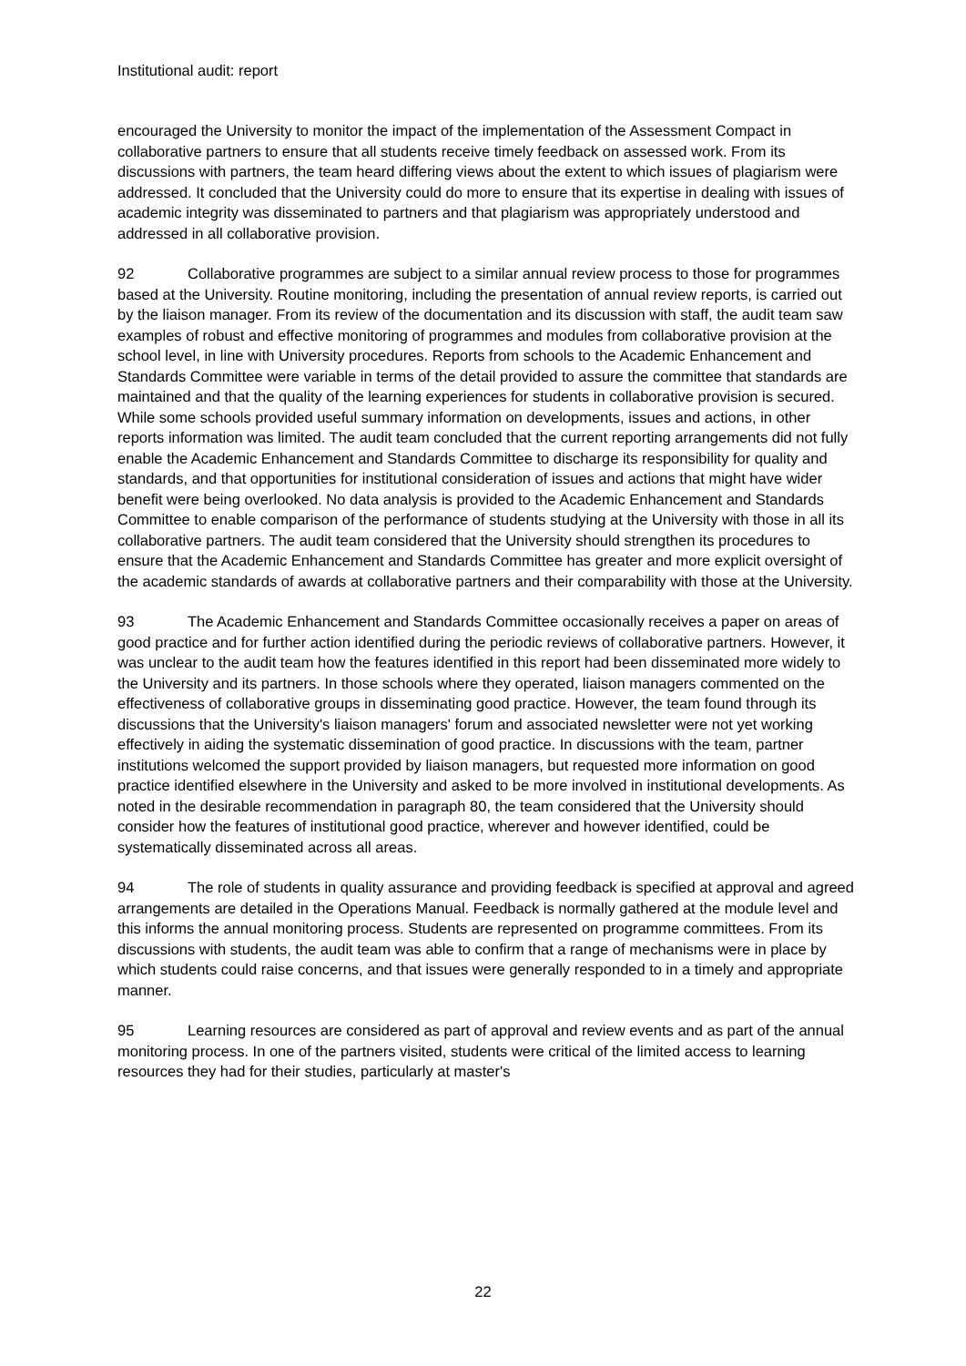Institutional audit: report
encouraged the University to monitor the impact of the implementation of the Assessment Compact in collaborative partners to ensure that all students receive timely feedback on assessed work. From its discussions with partners, the team heard differing views about the extent to which issues of plagiarism were addressed. It concluded that the University could do more to ensure that its expertise in dealing with issues of academic integrity was disseminated to partners and that plagiarism was appropriately understood and addressed in all collaborative provision.
92 Collaborative programmes are subject to a similar annual review process to those for programmes based at the University. Routine monitoring, including the presentation of annual review reports, is carried out by the liaison manager. From its review of the documentation and its discussion with staff, the audit team saw examples of robust and effective monitoring of programmes and modules from collaborative provision at the school level, in line with University procedures. Reports from schools to the Academic Enhancement and Standards Committee were variable in terms of the detail provided to assure the committee that standards are maintained and that the quality of the learning experiences for students in collaborative provision is secured. While some schools provided useful summary information on developments, issues and actions, in other reports information was limited. The audit team concluded that the current reporting arrangements did not fully enable the Academic Enhancement and Standards Committee to discharge its responsibility for quality and standards, and that opportunities for institutional consideration of issues and actions that might have wider benefit were being overlooked. No data analysis is provided to the Academic Enhancement and Standards Committee to enable comparison of the performance of students studying at the University with those in all its collaborative partners. The audit team considered that the University should strengthen its procedures to ensure that the Academic Enhancement and Standards Committee has greater and more explicit oversight of the academic standards of awards at collaborative partners and their comparability with those at the University.
93 The Academic Enhancement and Standards Committee occasionally receives a paper on areas of good practice and for further action identified during the periodic reviews of collaborative partners. However, it was unclear to the audit team how the features identified in this report had been disseminated more widely to the University and its partners. In those schools where they operated, liaison managers commented on the effectiveness of collaborative groups in disseminating good practice. However, the team found through its discussions that the University's liaison managers' forum and associated newsletter were not yet working effectively in aiding the systematic dissemination of good practice. In discussions with the team, partner institutions welcomed the support provided by liaison managers, but requested more information on good practice identified elsewhere in the University and asked to be more involved in institutional developments. As noted in the desirable recommendation in paragraph 80, the team considered that the University should consider how the features of institutional good practice, wherever and however identified, could be systematically disseminated across all areas.
94 The role of students in quality assurance and providing feedback is specified at approval and agreed arrangements are detailed in the Operations Manual. Feedback is normally gathered at the module level and this informs the annual monitoring process. Students are represented on programme committees. From its discussions with students, the audit team was able to confirm that a range of mechanisms were in place by which students could raise concerns, and that issues were generally responded to in a timely and appropriate manner.
95 Learning resources are considered as part of approval and review events and as part of the annual monitoring process. In one of the partners visited, students were critical of the limited access to learning resources they had for their studies, particularly at master's
22